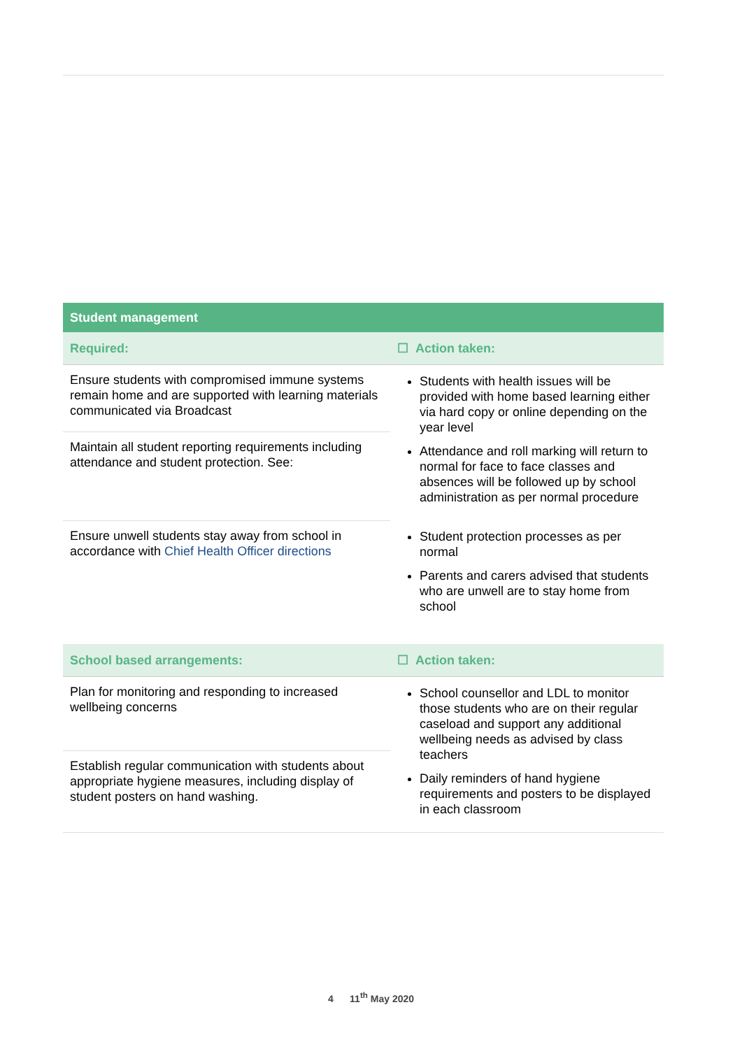| Student management | |
| --- | --- |
| Required: | ☐ Action taken: |
| Ensure students with compromised immune systems remain home and are supported with learning materials communicated via Broadcast | Students with health issues will be provided with home based learning either via hard copy or online depending on the year level Attendance and roll marking will return to normal for face to face classes and absences will be followed up by school administration as per normal procedure |
| Maintain all student reporting requirements including attendance and student protection. See: | |
| Ensure unwell students stay away from school in accordance with Chief Health Officer directions | Student protection processes as per normal Parents and carers advised that students who are unwell are to stay home from school |
| School based arrangements: | ☐ Action taken: |
| Plan for monitoring and responding to increased wellbeing concerns | School counsellor and LDL to monitor those students who are on their regular caseload and support any additional wellbeing needs as advised by class teachers Daily reminders of hand hygiene requirements and posters to be displayed in each classroom |
| Establish regular communication with students about appropriate hygiene measures, including display of student posters on hand washing. | |
4 11<sup>th</sup> May 2020